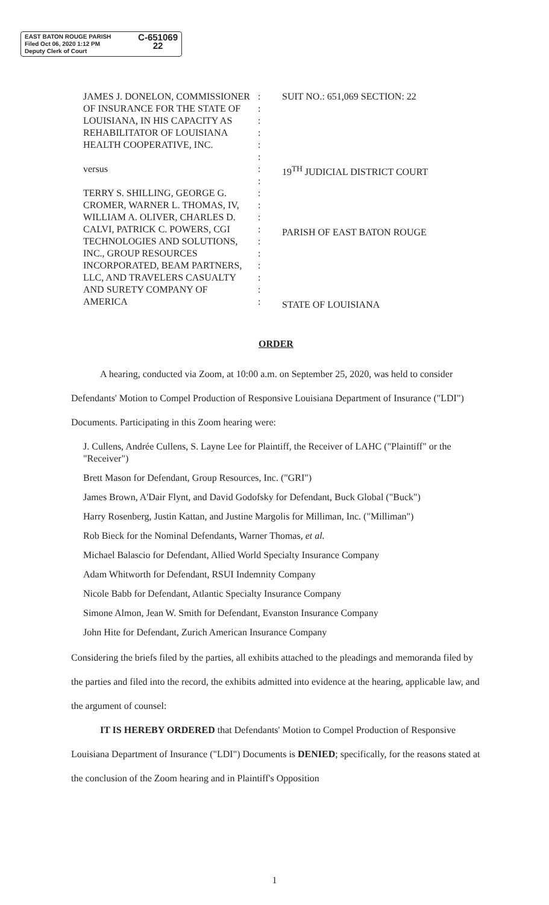C-651069
22 EAST BATON ROUGE PARISH
Filed Oct 06, 2020 1:12 PM
Deputy Clerk of Court
JAMES J. DONELON, COMMISSIONER
OF INSURANCE FOR THE STATE OF
LOUISIANA, IN HIS CAPACITY AS
REHABILITATOR OF LOUISIANA
HEALTH COOPERATIVE, INC.
versus
TERRY S. SHILLING, GEORGE G.
CROMER, WARNER L. THOMAS, IV,
WILLIAM A. OLIVER, CHARLES D.
CALVI, PATRICK C. POWERS, CGI
TECHNOLOGIES AND SOLUTIONS,
INC., GROUP RESOURCES
INCORPORATED, BEAM PARTNERS,
LLC, AND TRAVELERS CASUALTY
AND SURETY COMPANY OF
AMERICA
:
:
:
:
:
:
:
:
:
:
:
:
:
:
:
:
:
:
SUIT NO.: 651,069 SECTION: 22
19<sup>TH</sup> JUDICIAL DISTRICT COURT
PARISH OF EAST BATON ROUGE
STATE OF LOUISIANA
ORDER
A hearing, conducted via Zoom, at 10:00 a.m. on September 25, 2020, was held to consider Defendants' Motion to Compel Production of Responsive Louisiana Department of Insurance ("LDI") Documents. Participating in this Zoom hearing were:
J. Cullens, Andrée Cullens, S. Layne Lee for Plaintiff, the Receiver of LAHC ("Plaintiff" or the "Receiver")
Brett Mason for Defendant, Group Resources, Inc. ("GRI")
James Brown, A'Dair Flynt, and David Godofsky for Defendant, Buck Global ("Buck")
Harry Rosenberg, Justin Kattan, and Justine Margolis for Milliman, Inc. ("Milliman")
Rob Bieck for the Nominal Defendants, Warner Thomas, et al.
Michael Balascio for Defendant, Allied World Specialty Insurance Company
Adam Whitworth for Defendant, RSUI Indemnity Company
Nicole Babb for Defendant, Atlantic Specialty Insurance Company
Simone Almon, Jean W. Smith for Defendant, Evanston Insurance Company
John Hite for Defendant, Zurich American Insurance Company
Considering the briefs filed by the parties, all exhibits attached to the pleadings and memoranda filed by the parties and filed into the record, the exhibits admitted into evidence at the hearing, applicable law, and the argument of counsel:
IT IS HEREBY ORDERED that Defendants' Motion to Compel Production of Responsive Louisiana Department of Insurance ("LDI") Documents is DENIED; specifically, for the reasons stated at the conclusion of the Zoom hearing and in Plaintiff's Opposition
1